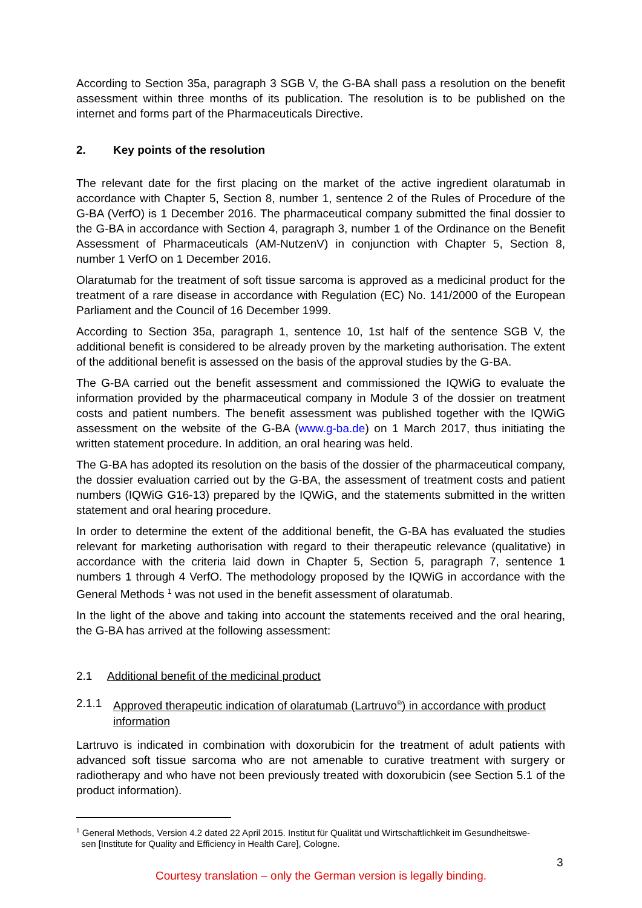According to Section 35a, paragraph 3 SGB V, the G-BA shall pass a resolution on the benefit assessment within three months of its publication. The resolution is to be published on the internet and forms part of the Pharmaceuticals Directive.
2. Key points of the resolution
The relevant date for the first placing on the market of the active ingredient olaratumab in accordance with Chapter 5, Section 8, number 1, sentence 2 of the Rules of Procedure of the G-BA (VerfO) is 1 December 2016. The pharmaceutical company submitted the final dossier to the G-BA in accordance with Section 4, paragraph 3, number 1 of the Ordinance on the Benefit Assessment of Pharmaceuticals (AM-NutzenV) in conjunction with Chapter 5, Section 8, number 1 VerfO on 1 December 2016.
Olaratumab for the treatment of soft tissue sarcoma is approved as a medicinal product for the treatment of a rare disease in accordance with Regulation (EC) No. 141/2000 of the European Parliament and the Council of 16 December 1999.
According to Section 35a, paragraph 1, sentence 10, 1st half of the sentence SGB V, the additional benefit is considered to be already proven by the marketing authorisation. The extent of the additional benefit is assessed on the basis of the approval studies by the G-BA.
The G-BA carried out the benefit assessment and commissioned the IQWiG to evaluate the information provided by the pharmaceutical company in Module 3 of the dossier on treatment costs and patient numbers. The benefit assessment was published together with the IQWiG assessment on the website of the G-BA (www.g-ba.de) on 1 March 2017, thus initiating the written statement procedure. In addition, an oral hearing was held.
The G-BA has adopted its resolution on the basis of the dossier of the pharmaceutical company, the dossier evaluation carried out by the G-BA, the assessment of treatment costs and patient numbers (IQWiG G16-13) prepared by the IQWiG, and the statements submitted in the written statement and oral hearing procedure.
In order to determine the extent of the additional benefit, the G-BA has evaluated the studies relevant for marketing authorisation with regard to their therapeutic relevance (qualitative) in accordance with the criteria laid down in Chapter 5, Section 5, paragraph 7, sentence 1 numbers 1 through 4 VerfO. The methodology proposed by the IQWiG in accordance with the General Methods <sup>1</sup> was not used in the benefit assessment of olaratumab.
In the light of the above and taking into account the statements received and the oral hearing, the G-BA has arrived at the following assessment:
2.1 Additional benefit of the medicinal product
2.1.1 Approved therapeutic indication of olaratumab (Lartruvo<sup>®</sup>) in accordance with product information
Lartruvo is indicated in combination with doxorubicin for the treatment of adult patients with advanced soft tissue sarcoma who are not amenable to curative treatment with surgery or radiotherapy and who have not been previously treated with doxorubicin (see Section 5.1 of the product information).
<sup>1</sup> General Methods, Version 4.2 dated 22 April 2015. Institut für Qualität und Wirtschaftlichkeit im Gesundheitswe-
sen [Institute for Quality and Efficiency in Health Care], Cologne.
3
Courtesy translation – only the German version is legally binding.